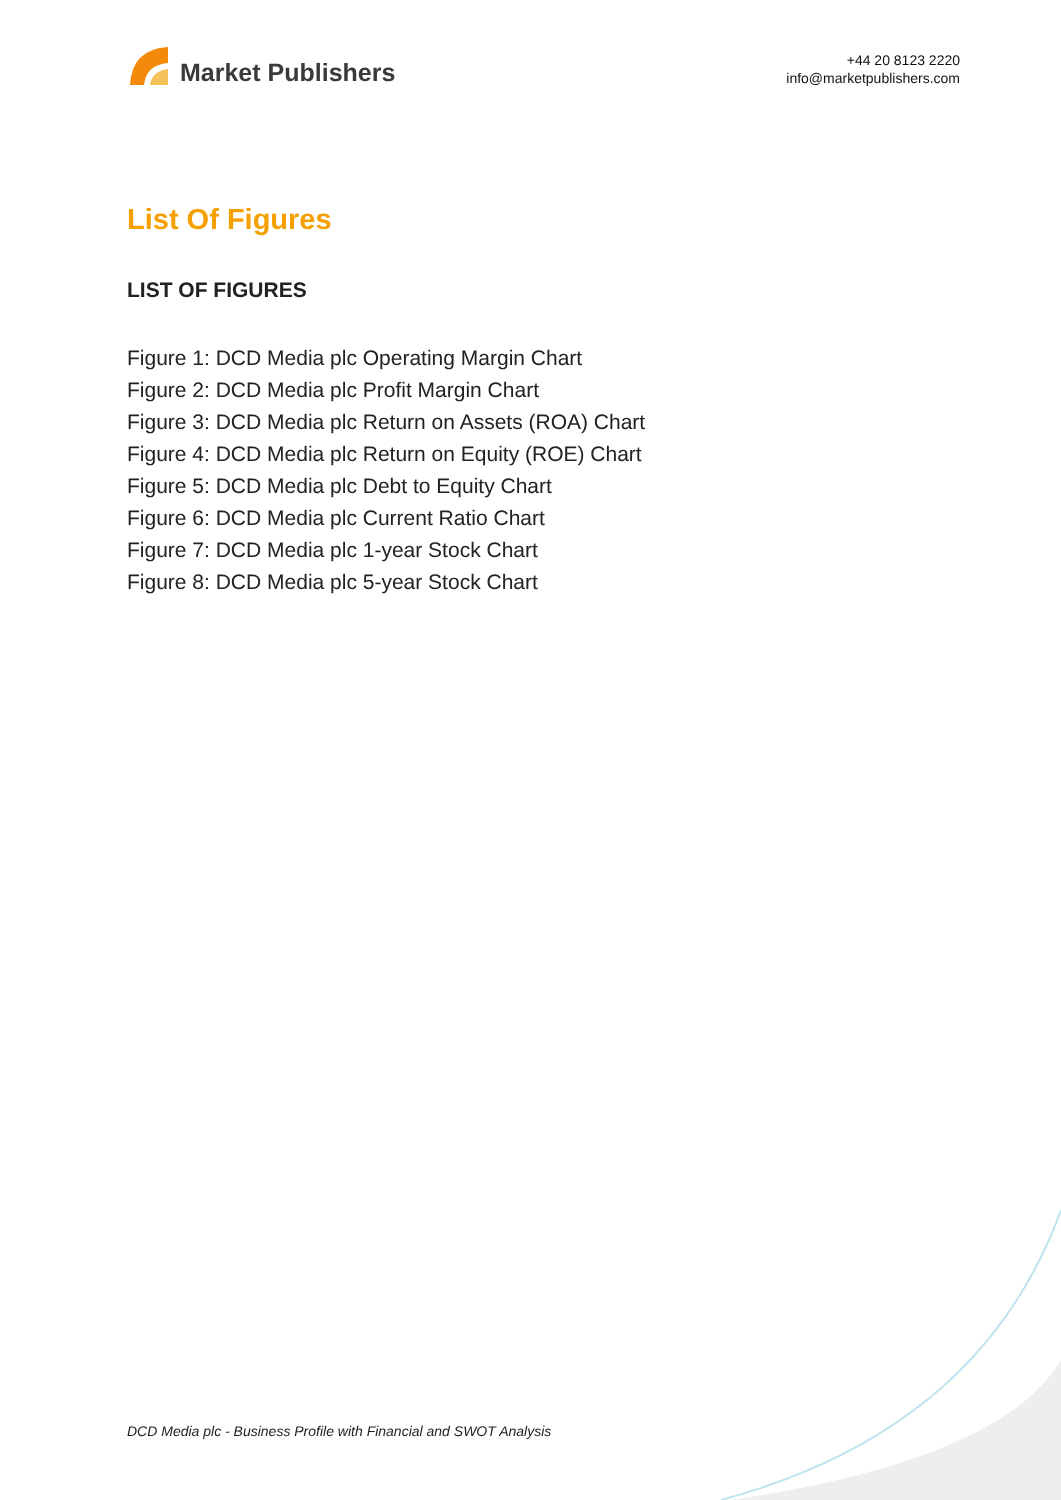Market Publishers
+44 20 8123 2220
info@marketpublishers.com
List Of Figures
LIST OF FIGURES
Figure 1: DCD Media plc Operating Margin Chart
Figure 2: DCD Media plc Profit Margin Chart
Figure 3: DCD Media plc Return on Assets (ROA) Chart
Figure 4: DCD Media plc Return on Equity (ROE) Chart
Figure 5: DCD Media plc Debt to Equity Chart
Figure 6: DCD Media plc Current Ratio Chart
Figure 7: DCD Media plc 1-year Stock Chart
Figure 8: DCD Media plc 5-year Stock Chart
DCD Media plc - Business Profile with Financial and SWOT Analysis